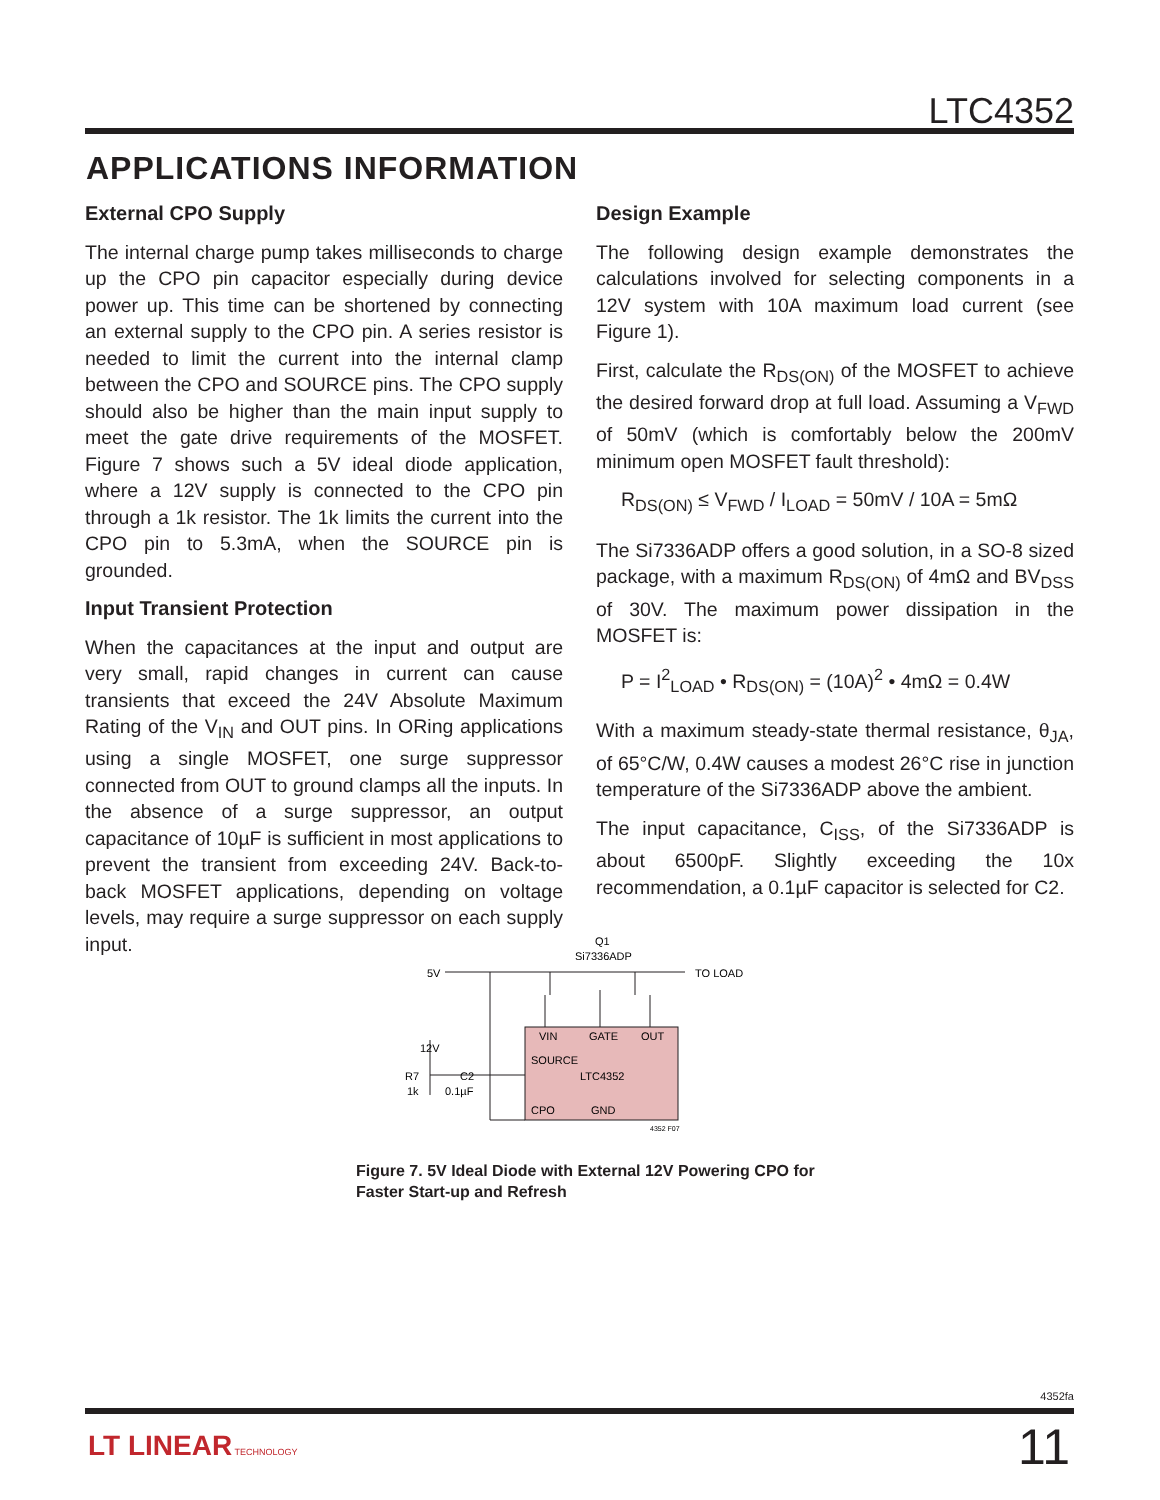LTC4352
APPLICATIONS INFORMATION
External CPO Supply
The internal charge pump takes milliseconds to charge up the CPO pin capacitor especially during device power up. This time can be shortened by connecting an external supply to the CPO pin. A series resistor is needed to limit the current into the internal clamp between the CPO and SOURCE pins. The CPO supply should also be higher than the main input supply to meet the gate drive requirements of the MOSFET. Figure 7 shows such a 5V ideal diode application, where a 12V supply is connected to the CPO pin through a 1k resistor. The 1k limits the current into the CPO pin to 5.3mA, when the SOURCE pin is grounded.
Input Transient Protection
When the capacitances at the input and output are very small, rapid changes in current can cause transients that exceed the 24V Absolute Maximum Rating of the V<sub>IN</sub> and OUT pins. In ORing applications using a single MOSFET, one surge suppressor connected from OUT to ground clamps all the inputs. In the absence of a surge suppressor, an output capacitance of 10µF is sufficient in most applications to prevent the transient from exceeding 24V. Back-to-back MOSFET applications, depending on voltage levels, may require a surge suppressor on each supply input.
Design Example
The following design example demonstrates the calculations involved for selecting components in a 12V system with 10A maximum load current (see Figure 1).
First, calculate the R<sub>DS(ON)</sub> of the MOSFET to achieve the desired forward drop at full load. Assuming a V<sub>FWD</sub> of 50mV (which is comfortably below the 200mV minimum open MOSFET fault threshold):
R<sub>DS(ON)</sub> ≤ V<sub>FWD</sub> / I<sub>LOAD</sub> = 50mV / 10A = 5mΩ
The Si7336ADP offers a good solution, in a SO-8 sized package, with a maximum R<sub>DS(ON)</sub> of 4mΩ and BV<sub>DSS</sub> of 30V. The maximum power dissipation in the MOSFET is:
P = I<sup>2</sup><sub>LOAD</sub> • R<sub>DS(ON)</sub> = (10A)<sup>2</sup> • 4mΩ = 0.4W
With a maximum steady-state thermal resistance, θ<sub>JA</sub>, of 65°C/W, 0.4W causes a modest 26°C rise in junction temperature of the Si7336ADP above the ambient.
The input capacitance, C<sub>ISS</sub>, of the Si7336ADP is about 6500pF. Slightly exceeding the 10x recommendation, a 0.1µF capacitor is selected for C2.
Q1
Si7336ADP
5V
TO LOAD
12V
R7
1k
C2
0.1µF
VIN
GATE
OUT
SOURCE
LTC4352
CPO
GND
4352 F07
Figure 7. 5V Ideal Diode with External 12V Powering CPO for
Faster Start-up and Refresh
4352fa
LT LINEAR TECHNOLOGY 11